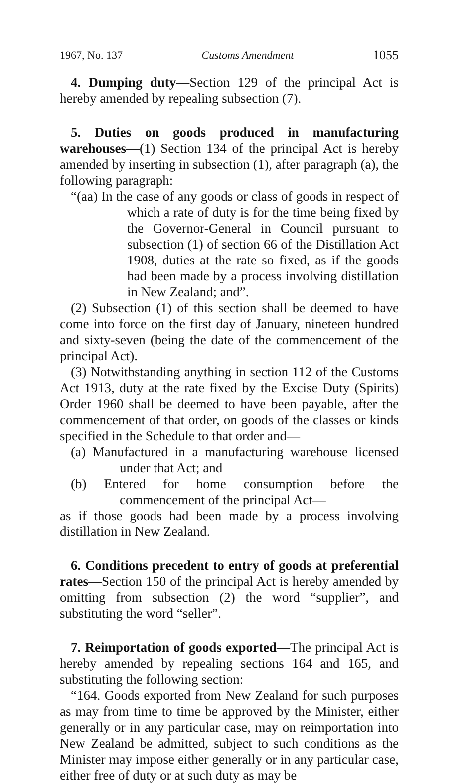1967, No. 137 Customs Amendment 1055
4. Dumping duty—Section 129 of the principal Act is hereby amended by repealing subsection (7).
5. Duties on goods produced in manufacturing warehouses—(1) Section 134 of the principal Act is hereby amended by inserting in subsection (1), after paragraph (a), the following paragraph:
“(aa) In the case of any goods or class of goods in respect of which a rate of duty is for the time being fixed by the Governor-General in Council pursuant to subsection (1) of section 66 of the Distillation Act 1908, duties at the rate so fixed, as if the goods had been made by a process involving distillation in New Zealand; and”.
(2) Subsection (1) of this section shall be deemed to have come into force on the first day of January, nineteen hundred and sixty-seven (being the date of the commencement of the principal Act).
(3) Notwithstanding anything in section 112 of the Customs Act 1913, duty at the rate fixed by the Excise Duty (Spirits) Order 1960 shall be deemed to have been payable, after the commencement of that order, on goods of the classes or kinds specified in the Schedule to that order and—
(a) Manufactured in a manufacturing warehouse licensed under that Act; and
(b) Entered for home consumption before the commencement of the principal Act—
as if those goods had been made by a process involving distillation in New Zealand.
6. Conditions precedent to entry of goods at preferential rates—Section 150 of the principal Act is hereby amended by omitting from subsection (2) the word “supplier”, and substituting the word “seller”.
7. Reimportation of goods exported—The principal Act is hereby amended by repealing sections 164 and 165, and substituting the following section:
“164. Goods exported from New Zealand for such purposes as may from time to time be approved by the Minister, either generally or in any particular case, may on reimportation into New Zealand be admitted, subject to such conditions as the Minister may impose either generally or in any particular case, either free of duty or at such duty as may be